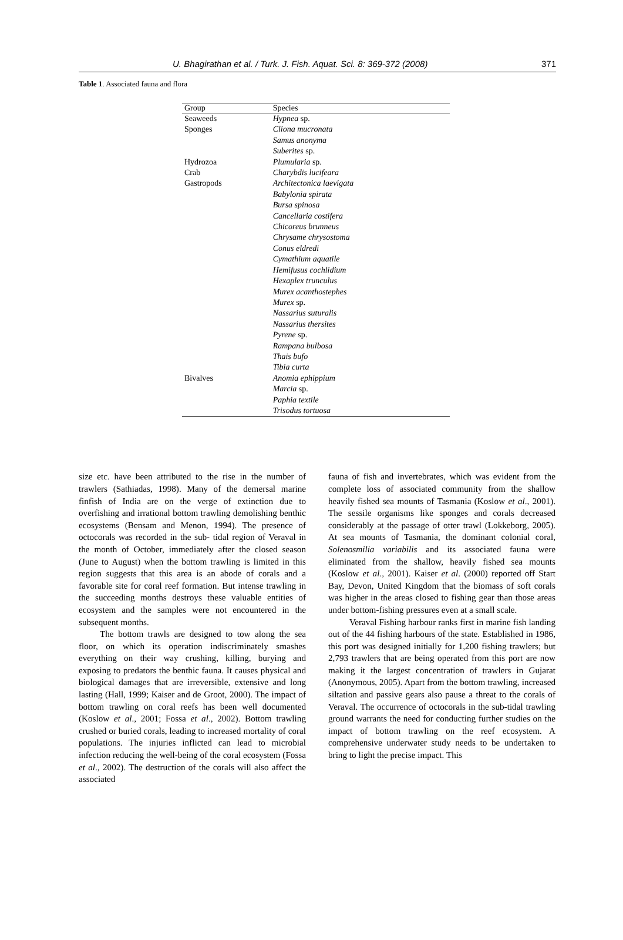U. Bhagirathan et al. / Turk. J. Fish. Aquat. Sci. 8: 369-372 (2008) 371
Table 1. Associated fauna and flora
| Group | Species |
| --- | --- |
| Seaweeds | Hypnea sp. |
| Sponges | Cliona mucronata |
| | Samus anonyma |
| | Suberites sp. |
| Hydrozoa | Plumularia sp. |
| Crab | Charybdis lucifeara |
| Gastropods | Architectonica laevigata |
| | Babylonia spirata |
| | Bursa spinosa |
| | Cancellaria costifera |
| | Chicoreus brunneus |
| | Chrysame chrysostoma |
| | Conus eldredi |
| | Cymathium aquatile |
| | Hemifusus cochlidium |
| | Hexaplex trunculus |
| | Murex acanthostephes |
| | Murex sp. |
| | Nassarius suturalis |
| | Nassarius thersites |
| | Pyrene sp. |
| | Rampana bulbosa |
| | Thais bufo |
| | Tibia curta |
| Bivalves | Anomia ephippium |
| | Marcia sp. |
| | Paphia textile |
| | Trisodus tortuosa |
size etc. have been attributed to the rise in the number of trawlers (Sathiadas, 1998). Many of the demersal marine finfish of India are on the verge of extinction due to overfishing and irrational bottom trawling demolishing benthic ecosystems (Bensam and Menon, 1994). The presence of octocorals was recorded in the sub- tidal region of Veraval in the month of October, immediately after the closed season (June to August) when the bottom trawling is limited in this region suggests that this area is an abode of corals and a favorable site for coral reef formation. But intense trawling in the succeeding months destroys these valuable entities of ecosystem and the samples were not encountered in the subsequent months.
The bottom trawls are designed to tow along the sea floor, on which its operation indiscriminately smashes everything on their way crushing, killing, burying and exposing to predators the benthic fauna. It causes physical and biological damages that are irreversible, extensive and long lasting (Hall, 1999; Kaiser and de Groot, 2000). The impact of bottom trawling on coral reefs has been well documented (Koslow et al., 2001; Fossa et al., 2002). Bottom trawling crushed or buried corals, leading to increased mortality of coral populations. The injuries inflicted can lead to microbial infection reducing the well-being of the coral ecosystem (Fossa et al., 2002). The destruction of the corals will also affect the associated
fauna of fish and invertebrates, which was evident from the complete loss of associated community from the shallow heavily fished sea mounts of Tasmania (Koslow et al., 2001). The sessile organisms like sponges and corals decreased considerably at the passage of otter trawl (Lokkeborg, 2005). At sea mounts of Tasmania, the dominant colonial coral, Solenosmilia variabilis and its associated fauna were eliminated from the shallow, heavily fished sea mounts (Koslow et al., 2001). Kaiser et al. (2000) reported off Start Bay, Devon, United Kingdom that the biomass of soft corals was higher in the areas closed to fishing gear than those areas under bottom-fishing pressures even at a small scale.
Veraval Fishing harbour ranks first in marine fish landing out of the 44 fishing harbours of the state. Established in 1986, this port was designed initially for 1,200 fishing trawlers; but 2,793 trawlers that are being operated from this port are now making it the largest concentration of trawlers in Gujarat (Anonymous, 2005). Apart from the bottom trawling, increased siltation and passive gears also pause a threat to the corals of Veraval. The occurrence of octocorals in the sub-tidal trawling ground warrants the need for conducting further studies on the impact of bottom trawling on the reef ecosystem. A comprehensive underwater study needs to be undertaken to bring to light the precise impact. This